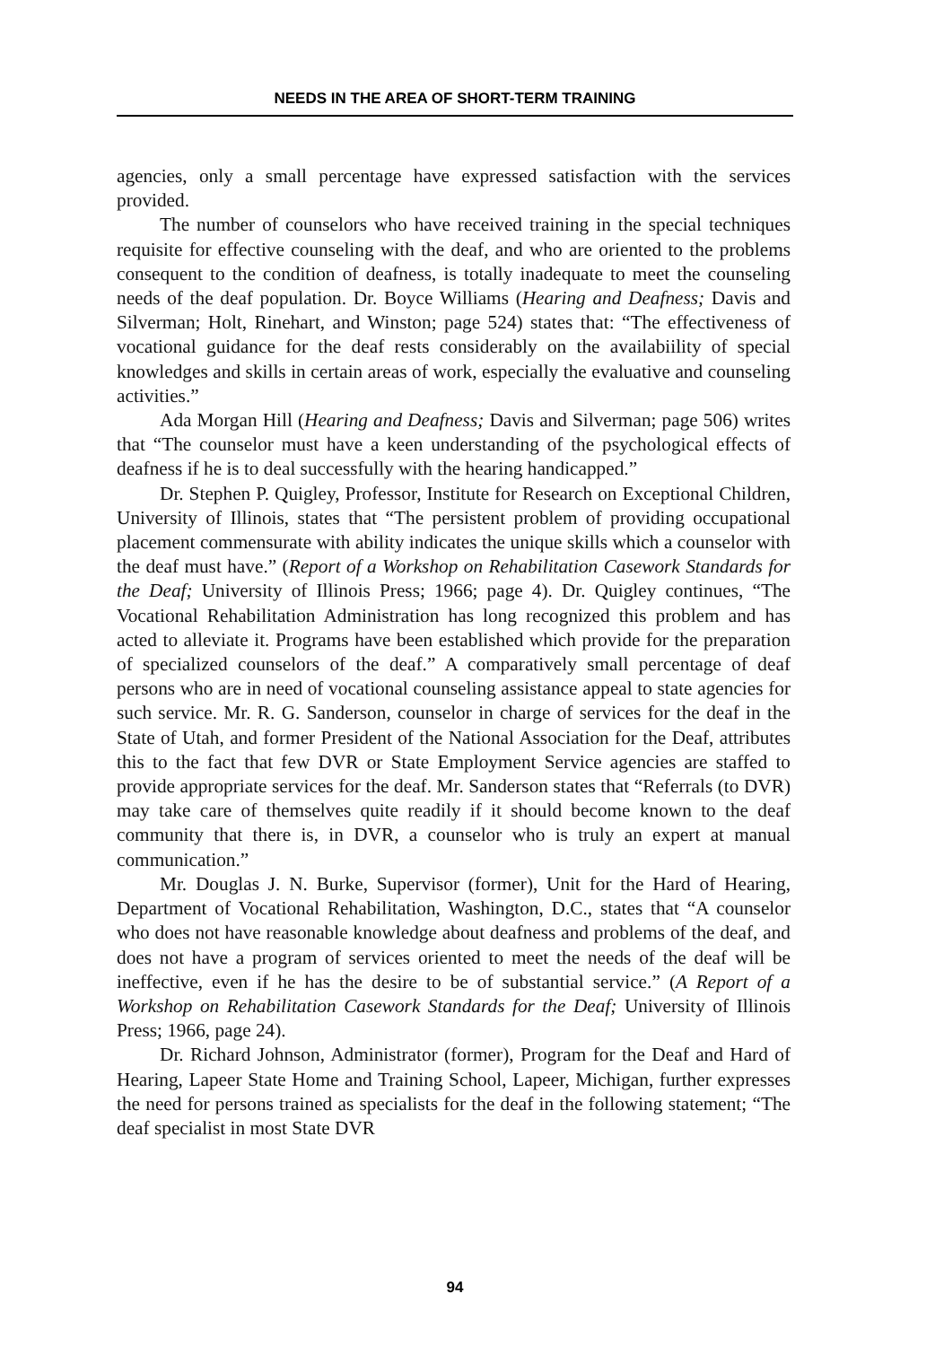NEEDS IN THE AREA OF SHORT-TERM TRAINING
agencies, only a small percentage have expressed satisfaction with the services provided.
The number of counselors who have received training in the special techniques requisite for effective counseling with the deaf, and who are oriented to the problems consequent to the condition of deafness, is totally inadequate to meet the counseling needs of the deaf population. Dr. Boyce Williams (Hearing and Deafness; Davis and Silverman; Holt, Rinehart, and Winston; page 524) states that: “The effectiveness of vocational guidance for the deaf rests considerably on the availabiility of special knowledges and skills in certain areas of work, especially the evaluative and counseling activities.”
Ada Morgan Hill (Hearing and Deafness; Davis and Silverman; page 506) writes that “The counselor must have a keen understanding of the psychological effects of deafness if he is to deal successfully with the hearing handicapped.”
Dr. Stephen P. Quigley, Professor, Institute for Research on Exceptional Children, University of Illinois, states that “The persistent problem of providing occupational placement commensurate with ability indicates the unique skills which a counselor with the deaf must have.” (Report of a Workshop on Rehabilitation Casework Standards for the Deaf; University of Illinois Press; 1966; page 4). Dr. Quigley continues, “The Vocational Rehabilitation Administration has long recognized this problem and has acted to alleviate it. Programs have been established which provide for the preparation of specialized counselors of the deaf.” A comparatively small percentage of deaf persons who are in need of vocational counseling assistance appeal to state agencies for such service. Mr. R. G. Sanderson, counselor in charge of services for the deaf in the State of Utah, and former President of the National Association for the Deaf, attributes this to the fact that few DVR or State Employment Service agencies are staffed to provide appropriate services for the deaf. Mr. Sanderson states that “Referrals (to DVR) may take care of themselves quite readily if it should become known to the deaf community that there is, in DVR, a counselor who is truly an expert at manual communication.”
Mr. Douglas J. N. Burke, Supervisor (former), Unit for the Hard of Hearing, Department of Vocational Rehabilitation, Washington, D.C., states that “A counselor who does not have reasonable knowledge about deafness and problems of the deaf, and does not have a program of services oriented to meet the needs of the deaf will be ineffective, even if he has the desire to be of substantial service.” (A Report of a Workshop on Rehabilitation Casework Standards for the Deaf; University of Illinois Press; 1966, page 24).
Dr. Richard Johnson, Administrator (former), Program for the Deaf and Hard of Hearing, Lapeer State Home and Training School, Lapeer, Michigan, further expresses the need for persons trained as specialists for the deaf in the following statement; “The deaf specialist in most State DVR
94